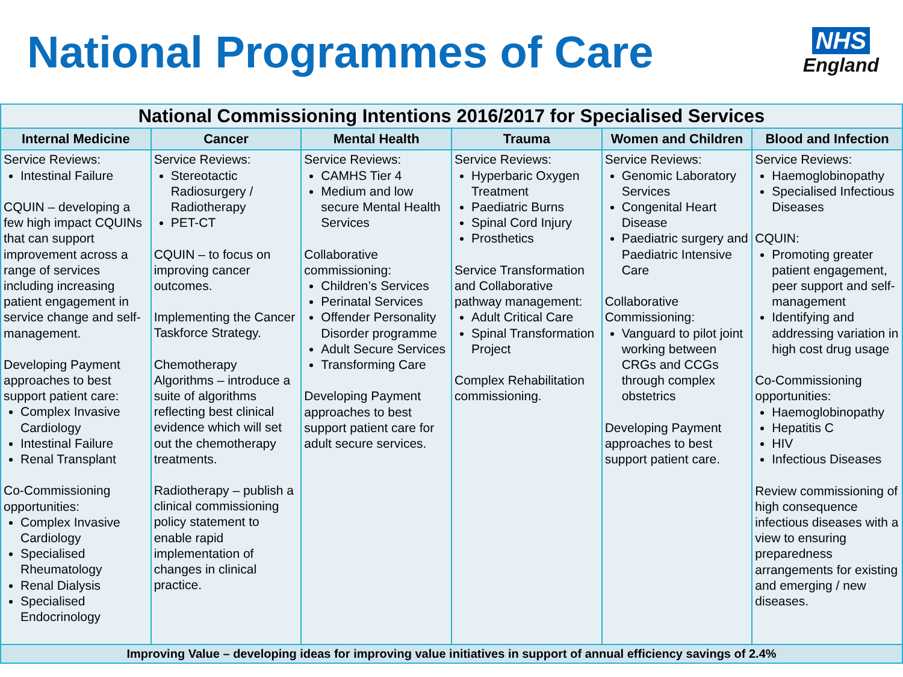National Programmes of Care
NHS
England
| National Commissioning Intentions 2016/2017 for Specialised Services | | | | | |
| --- | --- | --- | --- | --- | --- |
| Internal Medicine | Cancer | Mental Health | Trauma | Women and Children | Blood and Infection |
| Service Reviews: Intestinal Failure CQUIN – developing a few high impact CQUINs that can support improvement across a range of services including increasing patient engagement in service change and self-management. Developing Payment approaches to best support patient care: Complex Invasive Cardiology Intestinal Failure Renal Transplant Co-Commissioning opportunities: Complex Invasive Cardiology Specialised Rheumatology Renal Dialysis Specialised Endocrinology | Service Reviews: Stereotactic Radiosurgery / Radiotherapy PET-CT CQUIN – to focus on improving cancer outcomes. Implementing the Cancer Taskforce Strategy. Chemotherapy Algorithms – introduce a suite of algorithms reflecting best clinical evidence which will set out the chemotherapy treatments. Radiotherapy – publish a clinical commissioning policy statement to enable rapid implementation of changes in clinical practice. | Service Reviews: CAMHS Tier 4 Medium and low secure Mental Health Services Collaborative commissioning: Children’s Services Perinatal Services Offender Personality Disorder programme Adult Secure Services Transforming Care Developing Payment approaches to best support patient care for adult secure services. | Service Reviews: Hyperbaric Oxygen Treatment Paediatric Burns Spinal Cord Injury Prosthetics Service Transformation and Collaborative pathway management: Adult Critical Care Spinal Transformation Project Complex Rehabilitation commissioning. | Service Reviews: Genomic Laboratory Services Congenital Heart Disease Paediatric surgery and Paediatric Intensive Care Collaborative Commissioning: Vanguard to pilot joint working between CRGs and CCGs through complex obstetrics Developing Payment approaches to best support patient care. | Service Reviews: Haemoglobinopathy Specialised Infectious Diseases CQUIN: Promoting greater patient engagement, peer support and self-management Identifying and addressing variation in high cost drug usage Co-Commissioning opportunities: Haemoglobinopathy Hepatitis C HIV Infectious Diseases Review commissioning of high consequence infectious diseases with a view to ensuring preparedness arrangements for existing and emerging / new diseases. |
| Improving Value – developing ideas for improving value initiatives in support of annual efficiency savings of 2.4% | | | | | |